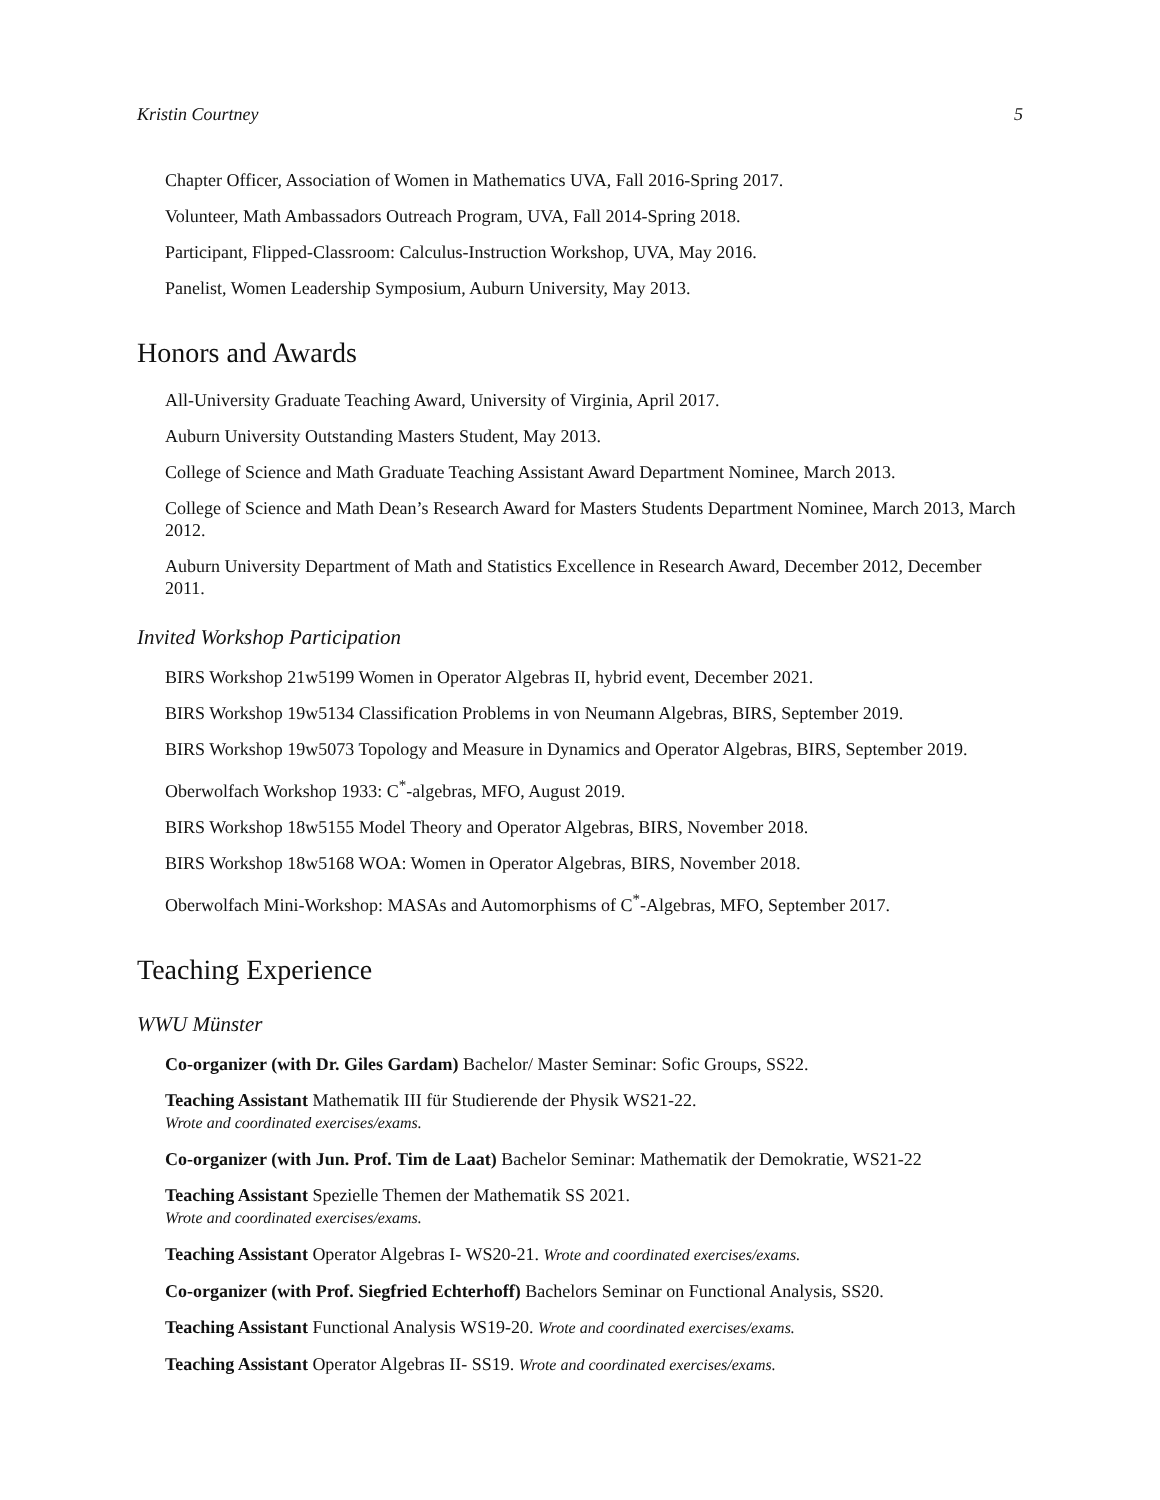Kristin Courtney 5
Chapter Officer, Association of Women in Mathematics UVA, Fall 2016-Spring 2017.
Volunteer, Math Ambassadors Outreach Program, UVA, Fall 2014-Spring 2018.
Participant, Flipped-Classroom: Calculus-Instruction Workshop, UVA, May 2016.
Panelist, Women Leadership Symposium, Auburn University, May 2013.
Honors and Awards
All-University Graduate Teaching Award, University of Virginia, April 2017.
Auburn University Outstanding Masters Student, May 2013.
College of Science and Math Graduate Teaching Assistant Award Department Nominee, March 2013.
College of Science and Math Dean’s Research Award for Masters Students Department Nominee, March 2013, March 2012.
Auburn University Department of Math and Statistics Excellence in Research Award, December 2012, December 2011.
Invited Workshop Participation
BIRS Workshop 21w5199 Women in Operator Algebras II, hybrid event, December 2021.
BIRS Workshop 19w5134 Classification Problems in von Neumann Algebras, BIRS, September 2019.
BIRS Workshop 19w5073 Topology and Measure in Dynamics and Operator Algebras, BIRS, September 2019.
Oberwolfach Workshop 1933: C<sup>*</sup>-algebras, MFO, August 2019.
BIRS Workshop 18w5155 Model Theory and Operator Algebras, BIRS, November 2018.
BIRS Workshop 18w5168 WOA: Women in Operator Algebras, BIRS, November 2018.
Oberwolfach Mini-Workshop: MASAs and Automorphisms of C<sup>*</sup>-Algebras, MFO, September 2017.
Teaching Experience
WWU Münster
Co-organizer (with Dr. Giles Gardam) Bachelor/ Master Seminar: Sofic Groups, SS22.
Teaching Assistant Mathematik III für Studierende der Physik WS21-22.
Wrote and coordinated exercises/exams.
Co-organizer (with Jun. Prof. Tim de Laat) Bachelor Seminar: Mathematik der Demokratie, WS21-22
Teaching Assistant Spezielle Themen der Mathematik SS 2021.
Wrote and coordinated exercises/exams.
Teaching Assistant Operator Algebras I- WS20-21. Wrote and coordinated exercises/exams.
Co-organizer (with Prof. Siegfried Echterhoff) Bachelors Seminar on Functional Analysis, SS20.
Teaching Assistant Functional Analysis WS19-20. Wrote and coordinated exercises/exams.
Teaching Assistant Operator Algebras II- SS19. Wrote and coordinated exercises/exams.